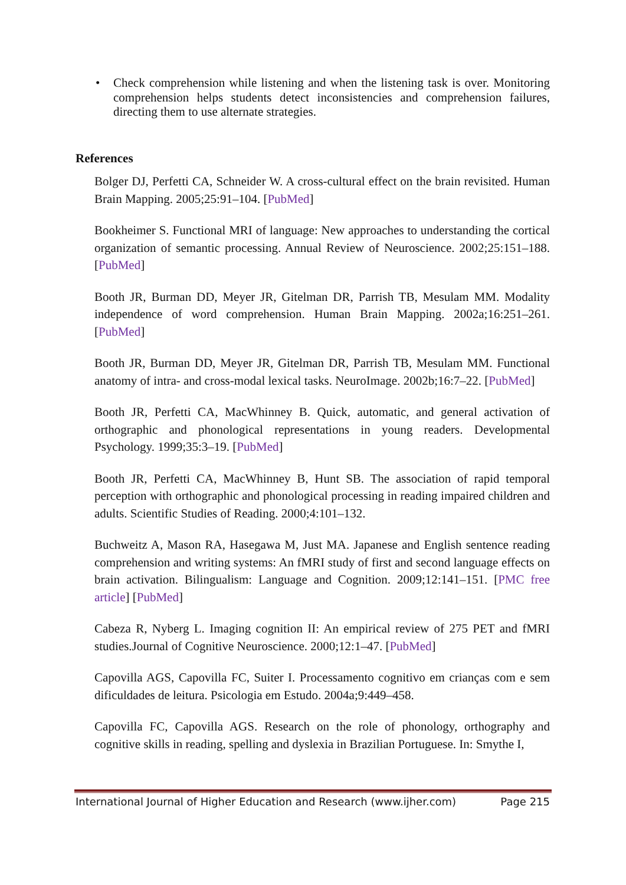• Check comprehension while listening and when the listening task is over. Monitoring comprehension helps students detect inconsistencies and comprehension failures, directing them to use alternate strategies.
References
Bolger DJ, Perfetti CA, Schneider W. A cross-cultural effect on the brain revisited. Human Brain Mapping. 2005;25:91–104. [PubMed]
Bookheimer S. Functional MRI of language: New approaches to understanding the cortical organization of semantic processing. Annual Review of Neuroscience. 2002;25:151–188. [PubMed]
Booth JR, Burman DD, Meyer JR, Gitelman DR, Parrish TB, Mesulam MM. Modality independence of word comprehension. Human Brain Mapping. 2002a;16:251–261. [PubMed]
Booth JR, Burman DD, Meyer JR, Gitelman DR, Parrish TB, Mesulam MM. Functional anatomy of intra- and cross-modal lexical tasks. NeuroImage. 2002b;16:7–22. [PubMed]
Booth JR, Perfetti CA, MacWhinney B. Quick, automatic, and general activation of orthographic and phonological representations in young readers. Developmental Psychology. 1999;35:3–19. [PubMed]
Booth JR, Perfetti CA, MacWhinney B, Hunt SB. The association of rapid temporal perception with orthographic and phonological processing in reading impaired children and adults. Scientific Studies of Reading. 2000;4:101–132.
Buchweitz A, Mason RA, Hasegawa M, Just MA. Japanese and English sentence reading comprehension and writing systems: An fMRI study of first and second language effects on brain activation. Bilingualism: Language and Cognition. 2009;12:141–151. [PMC free article] [PubMed]
Cabeza R, Nyberg L. Imaging cognition II: An empirical review of 275 PET and fMRI studies.Journal of Cognitive Neuroscience. 2000;12:1–47. [PubMed]
Capovilla AGS, Capovilla FC, Suiter I. Processamento cognitivo em crianças com e sem dificuldades de leitura. Psicologia em Estudo. 2004a;9:449–458.
Capovilla FC, Capovilla AGS. Research on the role of phonology, orthography and cognitive skills in reading, spelling and dyslexia in Brazilian Portuguese. In: Smythe I,
International Journal of Higher Education and Research (www.ijher.com) Page 215